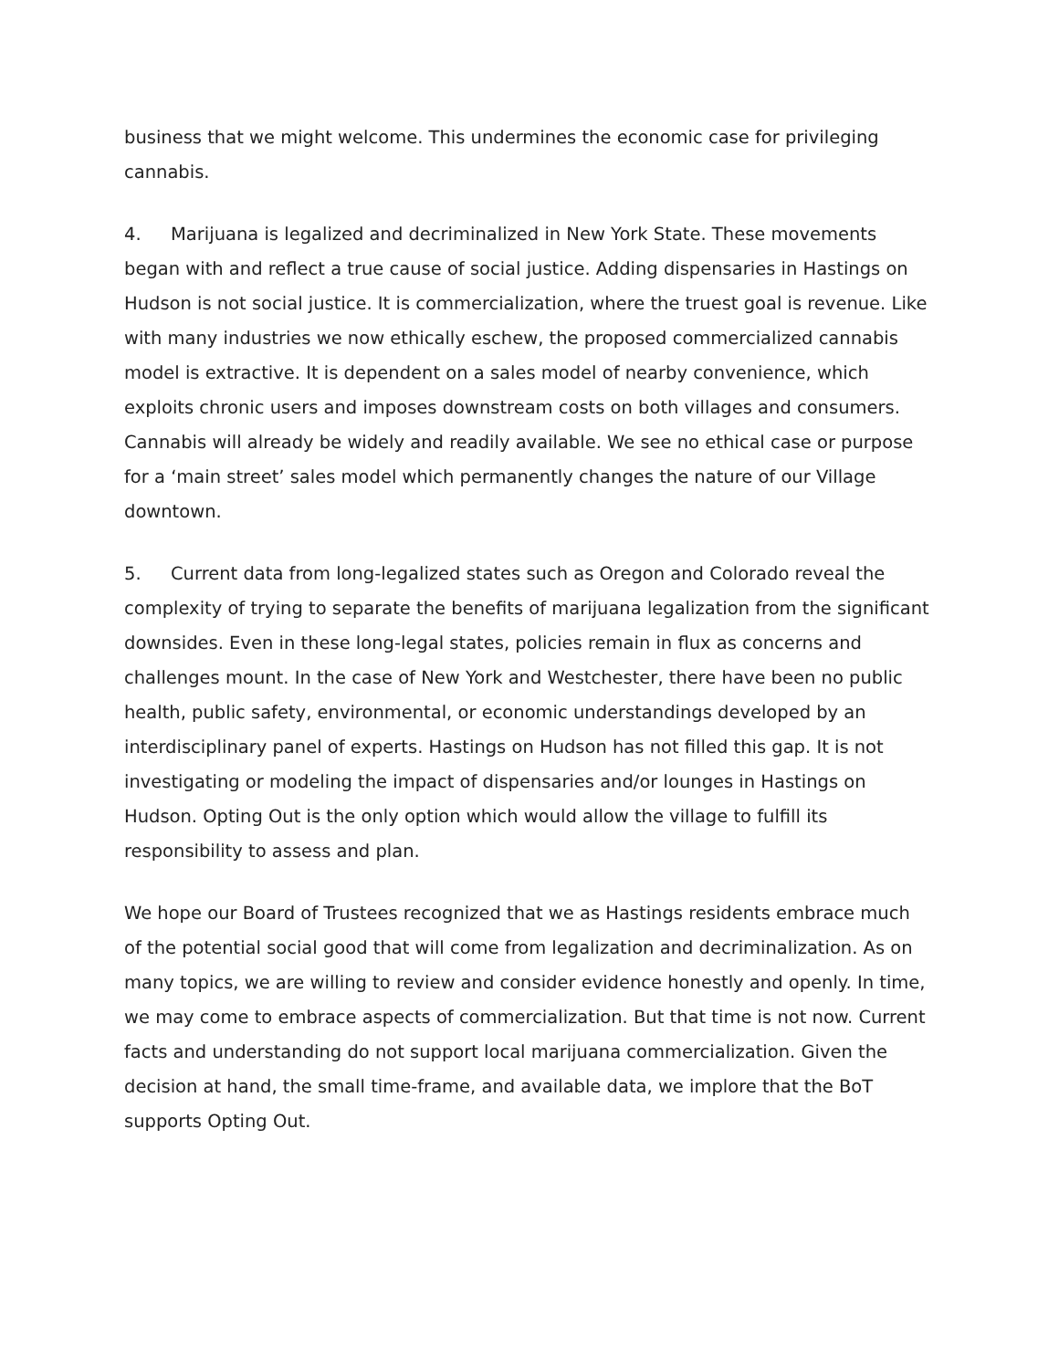business that we might welcome. This undermines the economic case for privileging cannabis.
4. Marijuana is legalized and decriminalized in New York State. These movements began with and reflect a true cause of social justice. Adding dispensaries in Hastings on Hudson is not social justice. It is commercialization, where the truest goal is revenue. Like with many industries we now ethically eschew, the proposed commercialized cannabis model is extractive. It is dependent on a sales model of nearby convenience, which exploits chronic users and imposes downstream costs on both villages and consumers. Cannabis will already be widely and readily available. We see no ethical case or purpose for a ‘main street’ sales model which permanently changes the nature of our Village downtown.
5. Current data from long-legalized states such as Oregon and Colorado reveal the complexity of trying to separate the benefits of marijuana legalization from the significant downsides. Even in these long-legal states, policies remain in flux as concerns and challenges mount. In the case of New York and Westchester, there have been no public health, public safety, environmental, or economic understandings developed by an interdisciplinary panel of experts. Hastings on Hudson has not filled this gap. It is not investigating or modeling the impact of dispensaries and/or lounges in Hastings on Hudson. Opting Out is the only option which would allow the village to fulfill its responsibility to assess and plan.
We hope our Board of Trustees recognized that we as Hastings residents embrace much of the potential social good that will come from legalization and decriminalization. As on many topics, we are willing to review and consider evidence honestly and openly. In time, we may come to embrace aspects of commercialization. But that time is not now. Current facts and understanding do not support local marijuana commercialization. Given the decision at hand, the small time-frame, and available data, we implore that the BoT supports Opting Out.